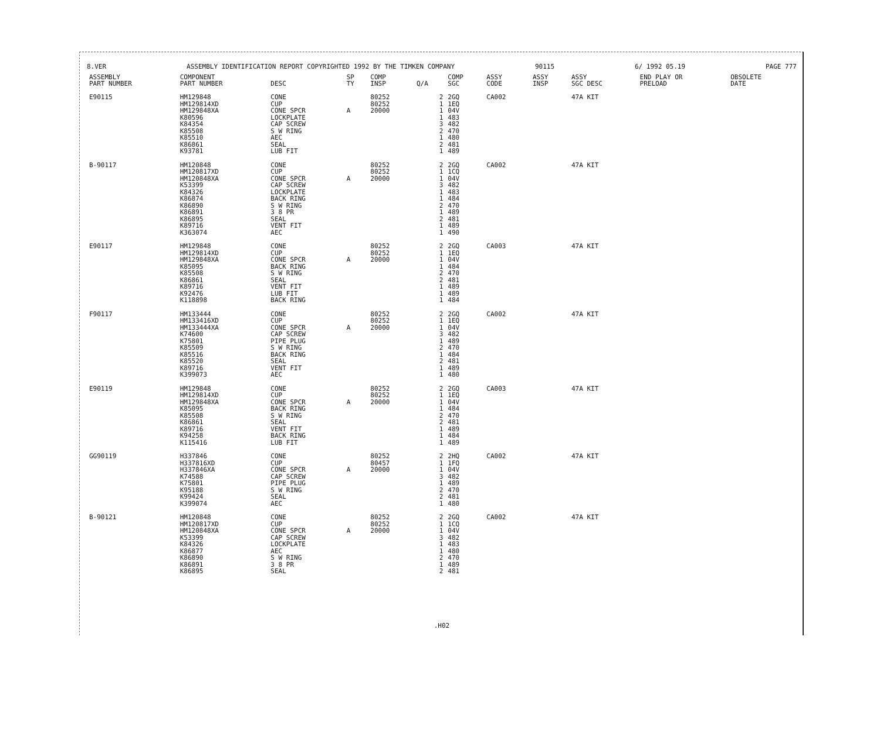8.VER ASSEMBLY IDENTIFICATION REPORT COPYRIGHTED 1992 BY THE TIMKEN COMPANY 90115 6/ 1992 05.19 PAGE 777
| ASSEMBLY PART NUMBER | COMPONENT PART NUMBER | DESC | SP TY | COMP INSP | Q/A | COMP SGC | ASSY CODE | ASSY INSP | ASSY SGC DESC | END PLAY OR PRELOAD | OBSOLETE DATE |
| --- | --- | --- | --- | --- | --- | --- | --- | --- | --- | --- | --- |
| E90115 | HM129848 HM129814XD HM129848XA K80596 K84354 K85508 K85510 K86861 K93781 | CONE CUP CONE SPCR LOCKPLATE CAP SCREW S W RING AEC SEAL LUB FIT | A | 80252 80252 20000 | 2 1 1 1 3 2 1 2 1 | 2GQ 1EQ 04V 483 482 470 480 481 489 | CA002 | | 47A KIT | | |
| B-90117 | HM120848 HM120817XD HM120848XA K53399 K84326 K86874 K86890 K86891 K86895 K89716 K363074 | CONE CUP CONE SPCR CAP SCREW LOCKPLATE BACK RING S W RING 3 8 PR SEAL VENT FIT AEC | A | 80252 80252 20000 | 2 1 1 3 1 1 2 1 2 1 1 | 2GQ 1CQ 04V 482 483 484 470 489 481 489 490 | CA002 | | 47A KIT | | |
| E90117 | HM129848 HM129814XD HM129848XA K85095 K85508 K86861 K89716 K92476 K118898 | CONE CUP CONE SPCR BACK RING S W RING SEAL VENT FIT LUB FIT BACK RING | A | 80252 80252 20000 | 2 1 1 1 2 2 1 1 1 | 2GQ 1EQ 04V 484 470 481 489 489 484 | CA003 | | 47A KIT | | |
| F90117 | HM133444 HM133416XD HM133444XA K74600 K75801 K85509 K85516 K85520 K89716 K399073 | CONE CUP CONE SPCR CAP SCREW PIPE PLUG S W RING BACK RING SEAL VENT FIT AEC | A | 80252 80252 20000 | 2 1 1 3 1 2 1 2 1 1 | 2GQ 1EQ 04V 482 489 470 484 481 489 480 | CA002 | | 47A KIT | | |
| E90119 | HM129848 HM129814XD HM129848XA K85095 K85508 K86861 K89716 K94258 K115416 | CONE CUP CONE SPCR BACK RING S W RING SEAL VENT FIT BACK RING LUB FIT | A | 80252 80252 20000 | 2 1 1 1 2 2 1 1 1 | 2GQ 1EQ 04V 484 470 481 489 484 489 | CA003 | | 47A KIT | | |
| GG90119 | H337846 H337816XD H337846XA K74588 K75801 K95188 K99424 K399074 | CONE CUP CONE SPCR CAP SCREW PIPE PLUG S W RING SEAL AEC | A | 80252 80457 20000 | 2 1 1 3 1 2 2 1 | 2HQ 1FQ 04V 482 489 470 481 480 | CA002 | | 47A KIT | | |
| B-90121 | HM120848 HM120817XD HM120848XA K53399 K84326 K86877 K86890 K86891 K86895 | CONE CUP CONE SPCR CAP SCREW LOCKPLATE AEC S W RING 3 8 PR SEAL | A | 80252 80252 20000 | 2 1 1 3 1 1 2 1 2 | 2GQ 1CQ 04V 482 483 480 470 489 481 | CA002 | | 47A KIT | | |
.H02